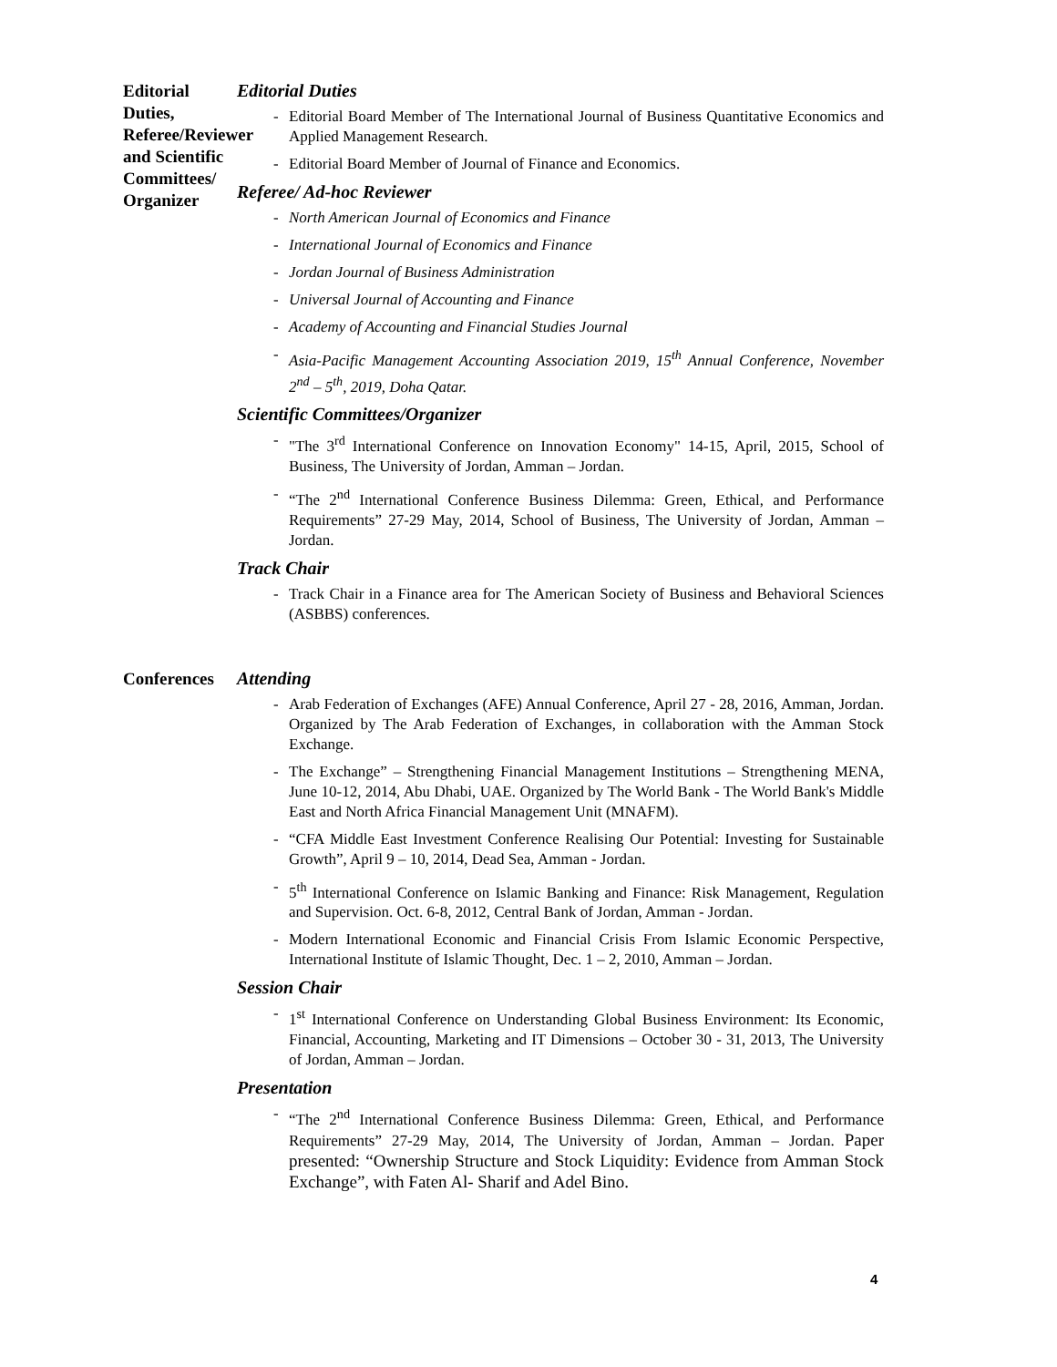Editorial Duties, Referee/Reviewer and Scientific Committees/ Organizer
Editorial Duties
- Editorial Board Member of The International Journal of Business Quantitative Economics and Applied Management Research.
- Editorial Board Member of Journal of Finance and Economics.
Referee/ Ad-hoc Reviewer
- North American Journal of Economics and Finance
- International Journal of Economics and Finance
- Jordan Journal of Business Administration
- Universal Journal of Accounting and Finance
- Academy of Accounting and Financial Studies Journal
- Asia-Pacific Management Accounting Association 2019, 15<sup>th</sup> Annual Conference, November 2<sup>nd</sup> – 5<sup>th</sup>, 2019, Doha Qatar.
Scientific Committees/Organizer
- "The 3<sup>rd</sup> International Conference on Innovation Economy" 14-15, April, 2015, School of Business, The University of Jordan, Amman – Jordan.
- “The 2<sup>nd</sup> International Conference Business Dilemma: Green, Ethical, and Performance Requirements” 27-29 May, 2014, School of Business, The University of Jordan, Amman – Jordan.
Track Chair
- Track Chair in a Finance area for The American Society of Business and Behavioral Sciences (ASBBS) conferences.
Conferences
Attending
- Arab Federation of Exchanges (AFE) Annual Conference, April 27 - 28, 2016, Amman, Jordan. Organized by The Arab Federation of Exchanges, in collaboration with the Amman Stock Exchange.
- The Exchange” – Strengthening Financial Management Institutions – Strengthening MENA, June 10-12, 2014, Abu Dhabi, UAE. Organized by The World Bank - The World Bank's Middle East and North Africa Financial Management Unit (MNAFM).
- “CFA Middle East Investment Conference Realising Our Potential: Investing for Sustainable Growth”, April 9 – 10, 2014, Dead Sea, Amman - Jordan.
- 5<sup>th</sup> International Conference on Islamic Banking and Finance: Risk Management, Regulation and Supervision. Oct. 6-8, 2012, Central Bank of Jordan, Amman - Jordan.
- Modern International Economic and Financial Crisis From Islamic Economic Perspective, International Institute of Islamic Thought, Dec. 1 – 2, 2010, Amman – Jordan.
Session Chair
- 1<sup>st</sup> International Conference on Understanding Global Business Environment: Its Economic, Financial, Accounting, Marketing and IT Dimensions – October 30 - 31, 2013, The University of Jordan, Amman – Jordan.
Presentation
- “The 2<sup>nd</sup> International Conference Business Dilemma: Green, Ethical, and Performance Requirements” 27-29 May, 2014, The University of Jordan, Amman – Jordan. Paper presented: “Ownership Structure and Stock Liquidity: Evidence from Amman Stock Exchange”, with Faten Al- Sharif and Adel Bino.
4